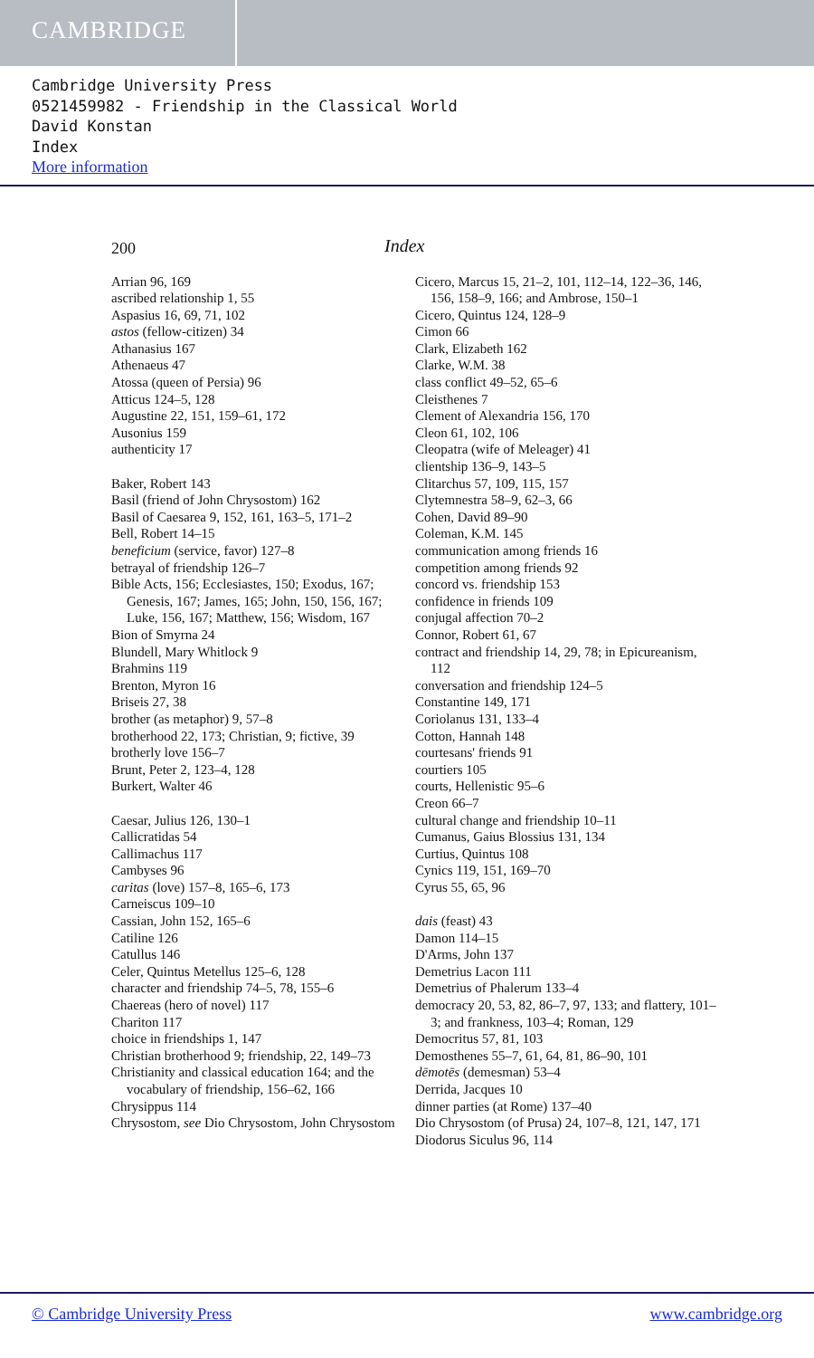CAMBRIDGE
Cambridge University Press
0521459982 - Friendship in the Classical World
David Konstan
Index
More information
200 Index
Arrian 96, 169
ascribed relationship 1, 55
Aspasius 16, 69, 71, 102
astos (fellow-citizen) 34
Athanasius 167
Athenaeus 47
Atossa (queen of Persia) 96
Atticus 124–5, 128
Augustine 22, 151, 159–61, 172
Ausonius 159
authenticity 17
Baker, Robert 143
Basil (friend of John Chrysostom) 162
Basil of Caesarea 9, 152, 161, 163–5, 171–2
Bell, Robert 14–15
beneficium (service, favor) 127–8
betrayal of friendship 126–7
Bible Acts, 156; Ecclesiastes, 150; Exodus, 167; Genesis, 167; James, 165; John, 150, 156, 167; Luke, 156, 167; Matthew, 156; Wisdom, 167
Bion of Smyrna 24
Blundell, Mary Whitlock 9
Brahmins 119
Brenton, Myron 16
Briseis 27, 38
brother (as metaphor) 9, 57–8
brotherhood 22, 173; Christian, 9; fictive, 39
brotherly love 156–7
Brunt, Peter 2, 123–4, 128
Burkert, Walter 46
Caesar, Julius 126, 130–1
Callicratidas 54
Callimachus 117
Cambyses 96
caritas (love) 157–8, 165–6, 173
Carneiscus 109–10
Cassian, John 152, 165–6
Catiline 126
Catullus 146
Celer, Quintus Metellus 125–6, 128
character and friendship 74–5, 78, 155–6
Chaereas (hero of novel) 117
Chariton 117
choice in friendships 1, 147
Christian brotherhood 9; friendship, 22, 149–73
Christianity and classical education 164; and the vocabulary of friendship, 156–62, 166
Chrysippus 114
Chrysostom, see Dio Chrysostom, John Chrysostom
Cicero, Marcus 15, 21–2, 101, 112–14, 122–36, 146, 156, 158–9, 166; and Ambrose, 150–1
Cicero, Quintus 124, 128–9
Cimon 66
Clark, Elizabeth 162
Clarke, W.M. 38
class conflict 49–52, 65–6
Cleisthenes 7
Clement of Alexandria 156, 170
Cleon 61, 102, 106
Cleopatra (wife of Meleager) 41
clientship 136–9, 143–5
Clitarchus 57, 109, 115, 157
Clytemnestra 58–9, 62–3, 66
Cohen, David 89–90
Coleman, K.M. 145
communication among friends 16
competition among friends 92
concord vs. friendship 153
confidence in friends 109
conjugal affection 70–2
Connor, Robert 61, 67
contract and friendship 14, 29, 78; in Epicureanism, 112
conversation and friendship 124–5
Constantine 149, 171
Coriolanus 131, 133–4
Cotton, Hannah 148
courtesans' friends 91
courtiers 105
courts, Hellenistic 95–6
Creon 66–7
cultural change and friendship 10–11
Cumanus, Gaius Blossius 131, 134
Curtius, Quintus 108
Cynics 119, 151, 169–70
Cyrus 55, 65, 96
dais (feast) 43
Damon 114–15
D'Arms, John 137
Demetrius Lacon 111
Demetrius of Phalerum 133–4
democracy 20, 53, 82, 86–7, 97, 133; and flattery, 101–3; and frankness, 103–4; Roman, 129
Democritus 57, 81, 103
Demosthenes 55–7, 61, 64, 81, 86–90, 101
dēmotēs (demesman) 53–4
Derrida, Jacques 10
dinner parties (at Rome) 137–40
Dio Chrysostom (of Prusa) 24, 107–8, 121, 147, 171
Diodorus Siculus 96, 114
© Cambridge University Press www.cambridge.org